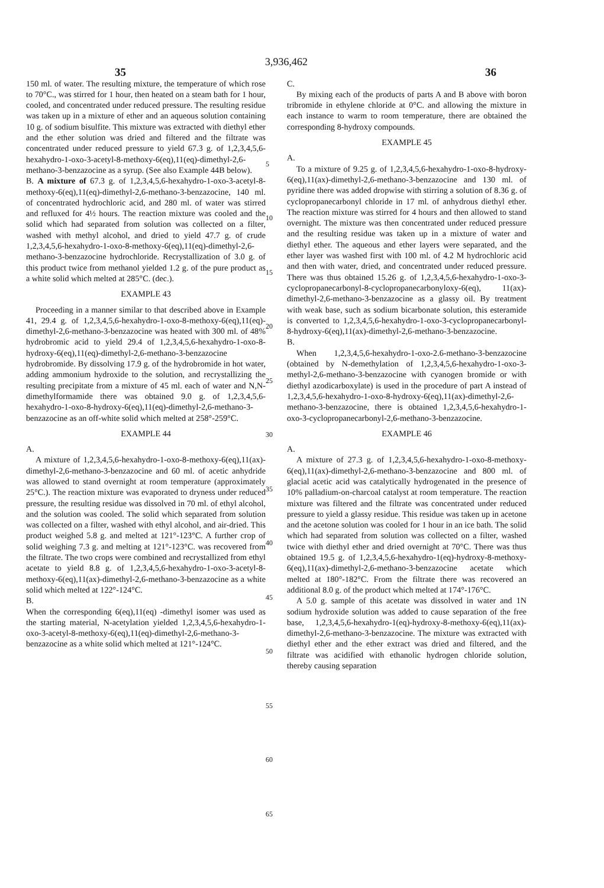3,936,462
35 36
150 ml. of water. The resulting mixture, the temperature of which rose to 70°C., was stirred for 1 hour, then heated on a steam bath for 1 hour, cooled, and concentrated under reduced pressure. The resulting residue was taken up in a mixture of ether and an aqueous solution containing 10 g. of sodium bisulfite. This mixture was extracted with diethyl ether and the ether solution was dried and filtered and the filtrate was concentrated under reduced pressure to yield 67.3 g. of 1,2,3,4,5,6-hexahydro-1-oxo-3-acetyl-8-methoxy-6(eq),11(eq)-dimethyl-2,6-methano-3-benzazocine as a syrup. (See also Example 44B below).
B. A mixture of 67.3 g. of 1,2,3,4,5,6-hexahydro-1-oxo-3-acetyl-8-methoxy-6(eq),11(eq)-dimethyl-2,6-methano-3-benzazocine, 140 ml. of concentrated hydrochloric acid, and 280 ml. of water was stirred and refluxed for 4½ hours. The reaction mixture was cooled and the solid which had separated from solution was collected on a filter, washed with methyl alcohol, and dried to yield 47.7 g. of crude 1,2,3,4,5,6-hexahydro-1-oxo-8-methoxy-6(eq),11(eq)-dimethyl-2,6-methano-3-benzazocine hydrochloride. Recrystallization of 3.0 g. of this product twice from methanol yielded 1.2 g. of the pure product as a white solid which melted at 285°C. (dec.).
EXAMPLE 43
Proceeding in a manner similar to that described above in Example 41, 29.4 g. of 1,2,3,4,5,6-hexahydro-1-oxo-8-methoxy-6(eq),11(eq)-dimethyl-2,6-methano-3-benzazocine was heated with 300 ml. of 48% hydrobromic acid to yield 29.4 of 1,2,3,4,5,6-hexahydro-1-oxo-8-hydroxy-6(eq),11(eq)-dimethyl-2,6-methano-3-benzazocine hydrobromide. By dissolving 17.9 g. of the hydrobromide in hot water, adding ammonium hydroxide to the solution, and recrystallizing the resulting precipitate from a mixture of 45 ml. each of water and N,N-dimethylformamide there was obtained 9.0 g. of 1,2,3,4,5,6-hexahydro-1-oxo-8-hydroxy-6(eq),11(eq)-dimethyl-2,6-methano-3-benzazocine as an off-white solid which melted at 258°-259°C.
EXAMPLE 44
A.
A mixture of 1,2,3,4,5,6-hexahydro-1-oxo-8-methoxy-6(eq),11(ax)-dimethyl-2,6-methano-3-benzazocine and 60 ml. of acetic anhydride was allowed to stand overnight at room temperature (approximately 25°C.). The reaction mixture was evaporated to dryness under reduced pressure, the resulting residue was dissolved in 70 ml. of ethyl alcohol, and the solution was cooled. The solid which separated from solution was collected on a filter, washed with ethyl alcohol, and air-dried. This product weighed 5.8 g. and melted at 121°-123°C. A further crop of solid weighing 7.3 g. and melting at 121°-123°C. was recovered from the filtrate. The two crops were combined and recrystallized from ethyl acetate to yield 8.8 g. of 1,2,3,4,5,6-hexahydro-1-oxo-3-acetyl-8-methoxy-6(eq),11(ax)-dimethyl-2,6-methano-3-benzazocine as a white solid which melted at 122°-124°C.
B.
When the corresponding 6(eq),11(eq) -dimethyl isomer was used as the starting material, N-acetylation yielded 1,2,3,4,5,6-hexahydro-1-oxo-3-acetyl-8-methoxy-6(eq),11(eq)-dimethyl-2,6-methano-3-benzazocine as a white solid which melted at 121°-124°C.
5
10
15
20
25
30
35
40
45
50
55
60
65
C.
By mixing each of the products of parts A and B above with boron tribromide in ethylene chloride at 0°C. and allowing the mixture in each instance to warm to room temperature, there are obtained the corresponding 8-hydroxy compounds.
EXAMPLE 45
A.
To a mixture of 9.25 g. of 1,2,3,4,5,6-hexahydro-1-oxo-8-hydroxy-6(eq),11(ax)-dimethyl-2,6-methano-3-benzazocine and 130 ml. of pyridine there was added dropwise with stirring a solution of 8.36 g. of cyclopropanecarbonyl chloride in 17 ml. of anhydrous diethyl ether. The reaction mixture was stirred for 4 hours and then allowed to stand overnight. The mixture was then concentrated under reduced pressure and the resulting residue was taken up in a mixture of water and diethyl ether. The aqueous and ether layers were separated, and the ether layer was washed first with 100 ml. of 4.2 M hydrochloric acid and then with water, dried, and concentrated under reduced pressure. There was thus obtained 15.26 g. of 1,2,3,4,5,6-hexahydro-1-oxo-3-cyclopropanecarbonyl-8-cyclopropanecarbonyloxy-6(eq), 11(ax)-dimethyl-2,6-methano-3-benzazocine as a glassy oil. By treatment with weak base, such as sodium bicarbonate solution, this esteramide is converted to 1,2,3,4,5,6-hexahydro-1-oxo-3-cyclopropanecarbonyl-8-hydroxy-6(eq),11(ax)-dimethyl-2,6-methano-3-benzazocine.
B.
When 1,2,3,4,5,6-hexahydro-1-oxo-2.6-methano-3-benzazocine (obtained by N-demethylation of 1,2,3,4,5,6-hexahydro-1-oxo-3-methyl-2,6-methano-3-benzazocine with cyanogen bromide or with diethyl azodicarboxylate) is used in the procedure of part A instead of 1,2,3,4,5,6-hexahydro-1-oxo-8-hydroxy-6(eq),11(ax)-dimethyl-2,6-methano-3-benzazocine, there is obtained 1,2,3,4,5,6-hexahydro-1-oxo-3-cyclopropanecarbonyl-2,6-methano-3-benzazocine.
EXAMPLE 46
A.
A mixture of 27.3 g. of 1,2,3,4,5,6-hexahydro-1-oxo-8-methoxy-6(eq),11(ax)-dimethyl-2,6-methano-3-benzazocine and 800 ml. of glacial acetic acid was catalytically hydrogenated in the presence of 10% palladium-on-charcoal catalyst at room temperature. The reaction mixture was filtered and the filtrate was concentrated under reduced pressure to yield a glassy residue. This residue was taken up in acetone and the acetone solution was cooled for 1 hour in an ice bath. The solid which had separated from solution was collected on a filter, washed twice with diethyl ether and dried overnight at 70°C. There was thus obtained 19.5 g. of 1,2,3,4,5,6-hexahydro-1(eq)-hydroxy-8-methoxy-6(eq),11(ax)-dimethyl-2,6-methano-3-benzazocine acetate which melted at 180°-182°C. From the filtrate there was recovered an additional 8.0 g. of the product which melted at 174°-176°C.
A 5.0 g. sample of this acetate was dissolved in water and 1N sodium hydroxide solution was added to cause separation of the free base, 1,2,3,4,5,6-hexahydro-1(eq)-hydroxy-8-methoxy-6(eq),11(ax)-dimethyl-2,6-methano-3-benzazocine. The mixture was extracted with diethyl ether and the ether extract was dried and filtered, and the filtrate was acidified with ethanolic hydrogen chloride solution, thereby causing separation